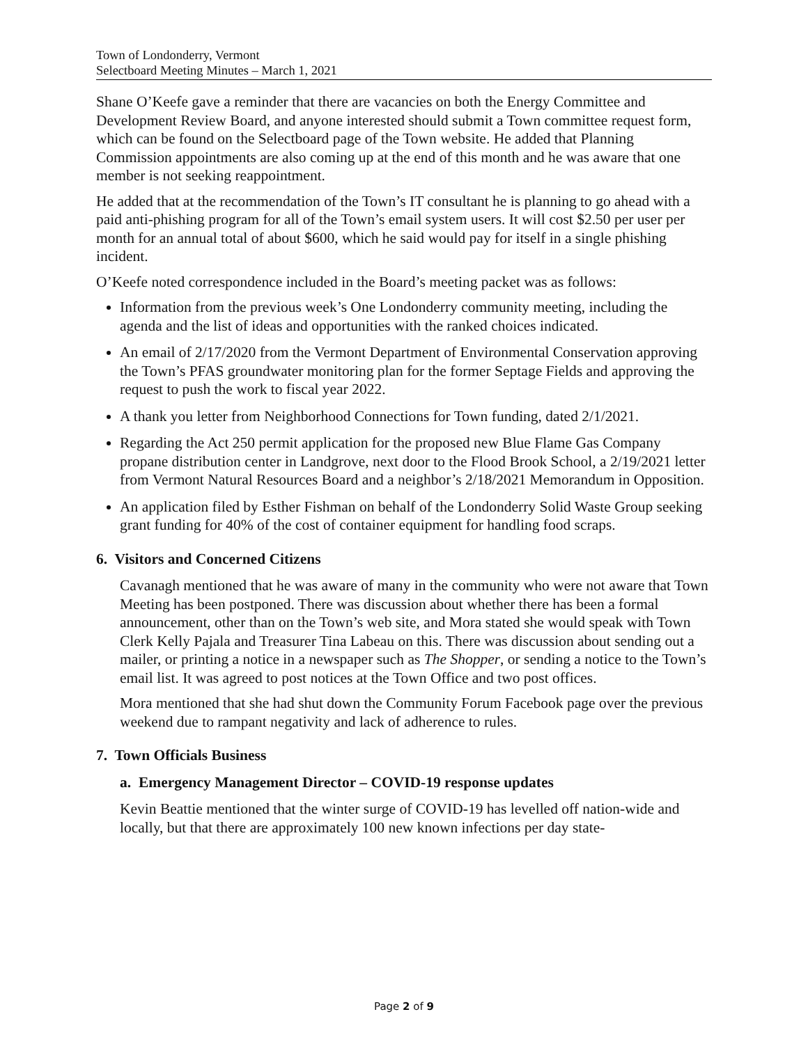Town of Londonderry, Vermont
Selectboard Meeting Minutes – March 1, 2021
Shane O’Keefe gave a reminder that there are vacancies on both the Energy Committee and Development Review Board, and anyone interested should submit a Town committee request form, which can be found on the Selectboard page of the Town website. He added that Planning Commission appointments are also coming up at the end of this month and he was aware that one member is not seeking reappointment.
He added that at the recommendation of the Town’s IT consultant he is planning to go ahead with a paid anti-phishing program for all of the Town’s email system users. It will cost $2.50 per user per month for an annual total of about $600, which he said would pay for itself in a single phishing incident.
O’Keefe noted correspondence included in the Board’s meeting packet was as follows:
Information from the previous week’s One Londonderry community meeting, including the agenda and the list of ideas and opportunities with the ranked choices indicated.
An email of 2/17/2020 from the Vermont Department of Environmental Conservation approving the Town’s PFAS groundwater monitoring plan for the former Septage Fields and approving the request to push the work to fiscal year 2022.
A thank you letter from Neighborhood Connections for Town funding, dated 2/1/2021.
Regarding the Act 250 permit application for the proposed new Blue Flame Gas Company propane distribution center in Landgrove, next door to the Flood Brook School, a 2/19/2021 letter from Vermont Natural Resources Board and a neighbor’s 2/18/2021 Memorandum in Opposition.
An application filed by Esther Fishman on behalf of the Londonderry Solid Waste Group seeking grant funding for 40% of the cost of container equipment for handling food scraps.
6. Visitors and Concerned Citizens
Cavanagh mentioned that he was aware of many in the community who were not aware that Town Meeting has been postponed. There was discussion about whether there has been a formal announcement, other than on the Town’s web site, and Mora stated she would speak with Town Clerk Kelly Pajala and Treasurer Tina Labeau on this. There was discussion about sending out a mailer, or printing a notice in a newspaper such as The Shopper, or sending a notice to the Town’s email list. It was agreed to post notices at the Town Office and two post offices.
Mora mentioned that she had shut down the Community Forum Facebook page over the previous weekend due to rampant negativity and lack of adherence to rules.
7. Town Officials Business
a. Emergency Management Director – COVID-19 response updates
Kevin Beattie mentioned that the winter surge of COVID-19 has levelled off nation-wide and locally, but that there are approximately 100 new known infections per day state-
Page 2 of 9